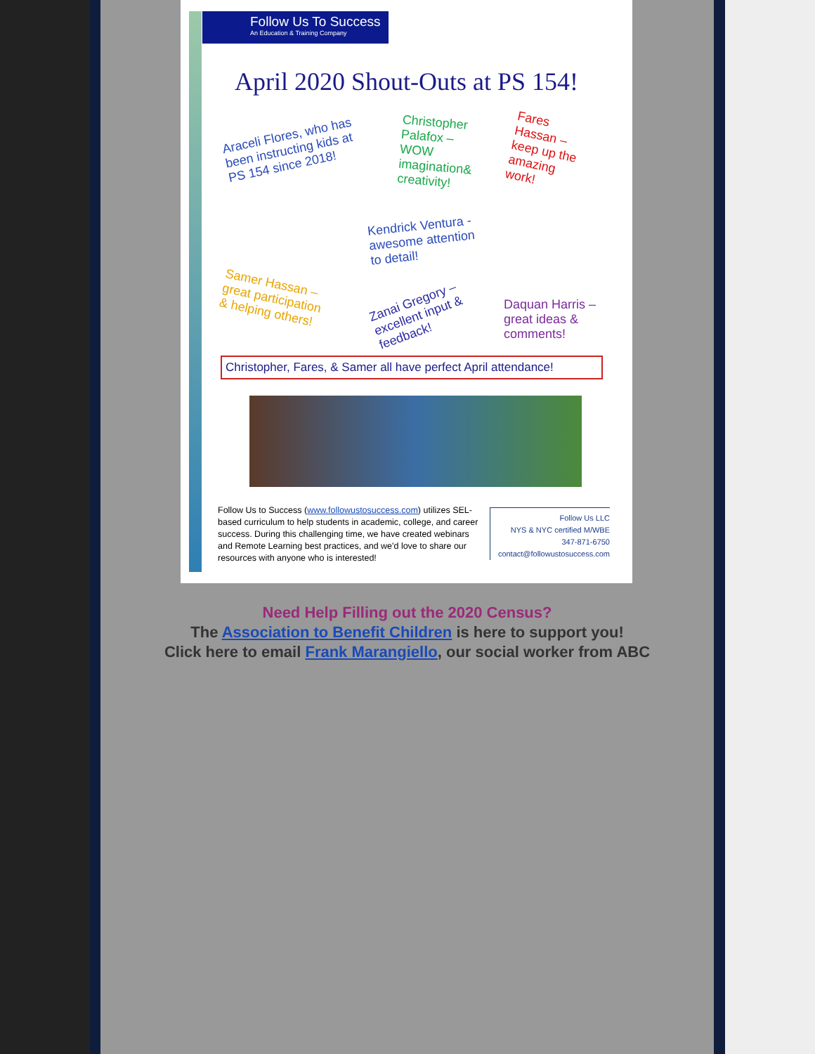Follow Us To Success
An Education & Training Company
April 2020 Shout-Outs at PS 154!
Araceli Flores, who has been instructing kids at PS 154 since 2018!
Christopher Palafox – WOW imagination& creativity!
Fares Hassan – keep up the amazing work!
Kendrick Ventura - awesome attention to detail!
Samer Hassan – great participation & helping others!
Zanai Gregory – excellent input & feedback!
Daquan Harris – great ideas & comments!
Christopher, Fares, & Samer all have perfect April attendance!
Follow Us to Success (www.followustosuccess.com) utilizes SEL-based curriculum to help students in academic, college, and career success. During this challenging time, we have created webinars and Remote Learning best practices, and we'd love to share our resources with anyone who is interested!
Follow Us LLC
NYS & NYC certified M/WBE
347-871-6750
contact@followustosuccess.com
Need Help Filling out the 2020 Census?
The Association to Benefit Children is here to support you!
Click here to email Frank Marangiello, our social worker from ABC